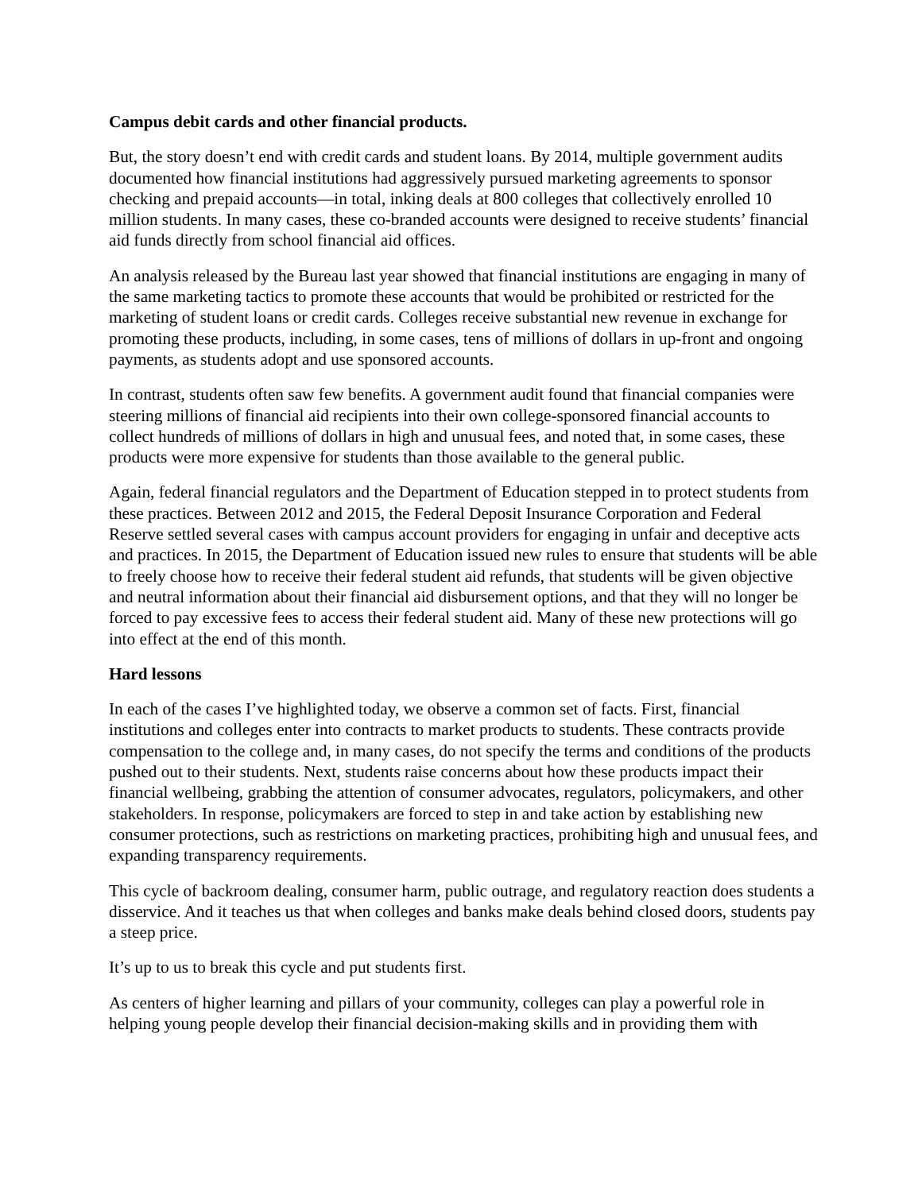Campus debit cards and other financial products.
But, the story doesn’t end with credit cards and student loans. By 2014, multiple government audits documented how financial institutions had aggressively pursued marketing agreements to sponsor checking and prepaid accounts—in total, inking deals at 800 colleges that collectively enrolled 10 million students. In many cases, these co-branded accounts were designed to receive students’ financial aid funds directly from school financial aid offices.
An analysis released by the Bureau last year showed that financial institutions are engaging in many of the same marketing tactics to promote these accounts that would be prohibited or restricted for the marketing of student loans or credit cards. Colleges receive substantial new revenue in exchange for promoting these products, including, in some cases, tens of millions of dollars in up-front and ongoing payments, as students adopt and use sponsored accounts.
In contrast, students often saw few benefits. A government audit found that financial companies were steering millions of financial aid recipients into their own college-sponsored financial accounts to collect hundreds of millions of dollars in high and unusual fees, and noted that, in some cases, these products were more expensive for students than those available to the general public.
Again, federal financial regulators and the Department of Education stepped in to protect students from these practices. Between 2012 and 2015, the Federal Deposit Insurance Corporation and Federal Reserve settled several cases with campus account providers for engaging in unfair and deceptive acts and practices. In 2015, the Department of Education issued new rules to ensure that students will be able to freely choose how to receive their federal student aid refunds, that students will be given objective and neutral information about their financial aid disbursement options, and that they will no longer be forced to pay excessive fees to access their federal student aid. Many of these new protections will go into effect at the end of this month.
Hard lessons
In each of the cases I’ve highlighted today, we observe a common set of facts. First, financial institutions and colleges enter into contracts to market products to students. These contracts provide compensation to the college and, in many cases, do not specify the terms and conditions of the products pushed out to their students. Next, students raise concerns about how these products impact their financial wellbeing, grabbing the attention of consumer advocates, regulators, policymakers, and other stakeholders. In response, policymakers are forced to step in and take action by establishing new consumer protections, such as restrictions on marketing practices, prohibiting high and unusual fees, and expanding transparency requirements.
This cycle of backroom dealing, consumer harm, public outrage, and regulatory reaction does students a disservice. And it teaches us that when colleges and banks make deals behind closed doors, students pay a steep price.
It’s up to us to break this cycle and put students first.
As centers of higher learning and pillars of your community, colleges can play a powerful role in helping young people develop their financial decision-making skills and in providing them with